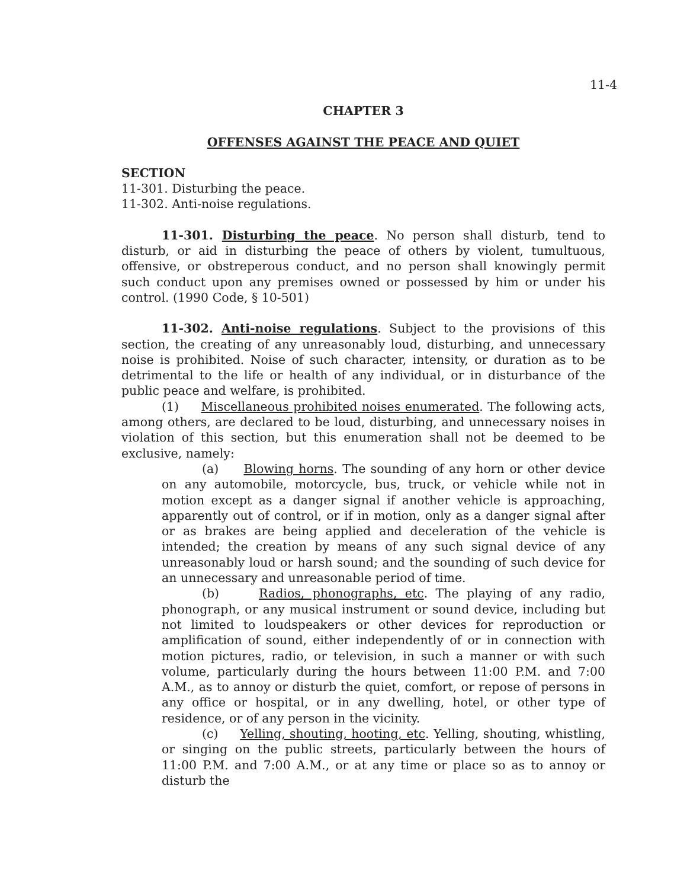11-4
CHAPTER 3
OFFENSES AGAINST THE PEACE AND QUIET
SECTION
11-301. Disturbing the peace.
11-302. Anti-noise regulations.
11-301. Disturbing the peace. No person shall disturb, tend to disturb, or aid in disturbing the peace of others by violent, tumultuous, offensive, or obstreperous conduct, and no person shall knowingly permit such conduct upon any premises owned or possessed by him or under his control. (1990 Code, § 10-501)
11-302. Anti-noise regulations. Subject to the provisions of this section, the creating of any unreasonably loud, disturbing, and unnecessary noise is prohibited. Noise of such character, intensity, or duration as to be detrimental to the life or health of any individual, or in disturbance of the public peace and welfare, is prohibited.
(1) Miscellaneous prohibited noises enumerated. The following acts, among others, are declared to be loud, disturbing, and unnecessary noises in violation of this section, but this enumeration shall not be deemed to be exclusive, namely:
(a) Blowing horns. The sounding of any horn or other device on any automobile, motorcycle, bus, truck, or vehicle while not in motion except as a danger signal if another vehicle is approaching, apparently out of control, or if in motion, only as a danger signal after or as brakes are being applied and deceleration of the vehicle is intended; the creation by means of any such signal device of any unreasonably loud or harsh sound; and the sounding of such device for an unnecessary and unreasonable period of time.
(b) Radios, phonographs, etc. The playing of any radio, phonograph, or any musical instrument or sound device, including but not limited to loudspeakers or other devices for reproduction or amplification of sound, either independently of or in connection with motion pictures, radio, or television, in such a manner or with such volume, particularly during the hours between 11:00 P.M. and 7:00 A.M., as to annoy or disturb the quiet, comfort, or repose of persons in any office or hospital, or in any dwelling, hotel, or other type of residence, or of any person in the vicinity.
(c) Yelling, shouting, hooting, etc. Yelling, shouting, whistling, or singing on the public streets, particularly between the hours of 11:00 P.M. and 7:00 A.M., or at any time or place so as to annoy or disturb the